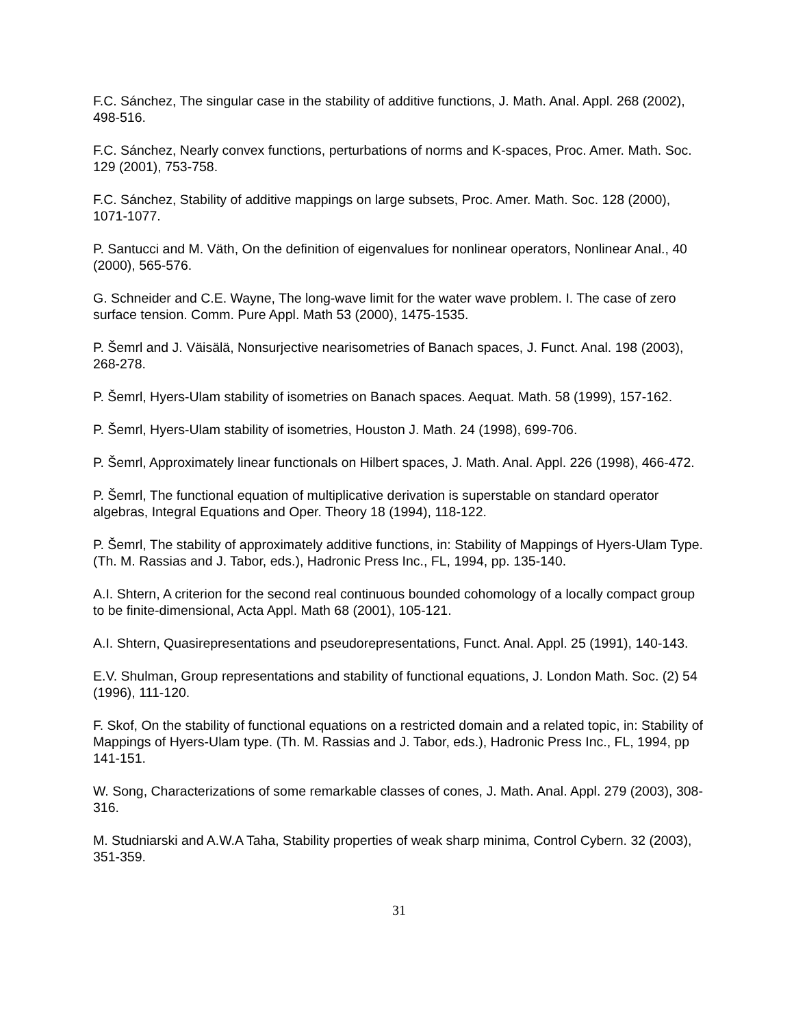F.C. Sánchez, The singular case in the stability of additive functions, J. Math. Anal. Appl. 268 (2002), 498-516.
F.C. Sánchez, Nearly convex functions, perturbations of norms and K-spaces, Proc. Amer. Math. Soc. 129 (2001), 753-758.
F.C. Sánchez, Stability of additive mappings on large subsets, Proc. Amer. Math. Soc. 128 (2000), 1071-1077.
P. Santucci and M. Väth, On the definition of eigenvalues for nonlinear operators, Nonlinear Anal., 40 (2000), 565-576.
G. Schneider and C.E. Wayne, The long-wave limit for the water wave problem. I. The case of zero surface tension. Comm. Pure Appl. Math 53 (2000), 1475-1535.
P. Šemrl and J. Väisälä, Nonsurjective nearisometries of Banach spaces, J. Funct. Anal. 198 (2003), 268-278.
P. Šemrl, Hyers-Ulam stability of isometries on Banach spaces. Aequat. Math. 58 (1999), 157-162.
P. Šemrl, Hyers-Ulam stability of isometries, Houston J. Math. 24 (1998), 699-706.
P. Šemrl, Approximately linear functionals on Hilbert spaces, J. Math. Anal. Appl. 226 (1998), 466-472.
P. Šemrl, The functional equation of multiplicative derivation is superstable on standard operator algebras, Integral Equations and Oper. Theory 18 (1994), 118-122.
P. Šemrl, The stability of approximately additive functions, in: Stability of Mappings of Hyers-Ulam Type. (Th. M. Rassias and J. Tabor, eds.), Hadronic Press Inc., FL, 1994, pp. 135-140.
A.I. Shtern, A criterion for the second real continuous bounded cohomology of a locally compact group to be finite-dimensional, Acta Appl. Math 68 (2001), 105-121.
A.I. Shtern, Quasirepresentations and pseudorepresentations, Funct. Anal. Appl. 25 (1991), 140-143.
E.V. Shulman, Group representations and stability of functional equations, J. London Math. Soc. (2) 54 (1996), 111-120.
F. Skof, On the stability of functional equations on a restricted domain and a related topic, in: Stability of Mappings of Hyers-Ulam type. (Th. M. Rassias and J. Tabor, eds.), Hadronic Press Inc., FL, 1994, pp 141-151.
W. Song, Characterizations of some remarkable classes of cones, J. Math. Anal. Appl. 279 (2003), 308-316.
M. Studniarski and A.W.A Taha, Stability properties of weak sharp minima, Control Cybern. 32 (2003), 351-359.
31